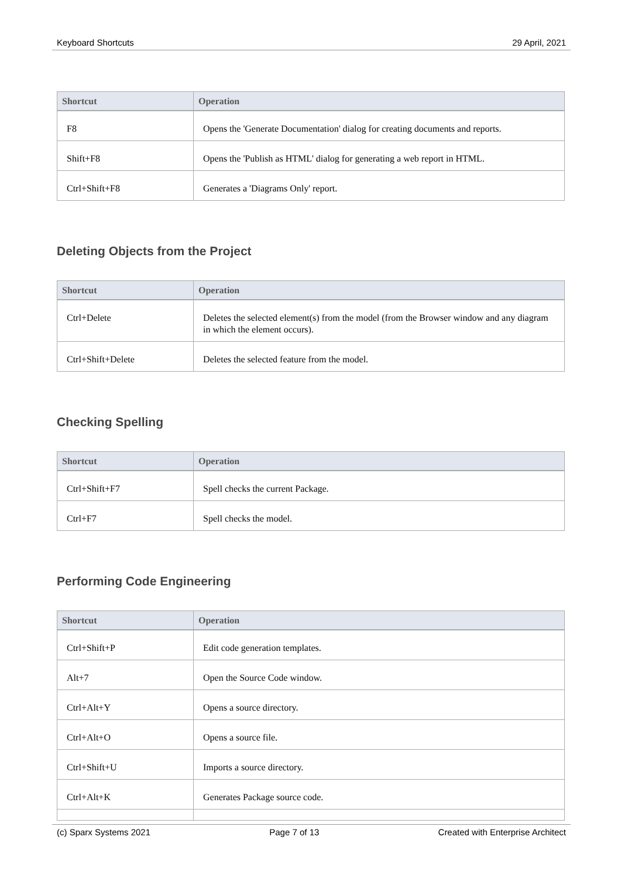Keyboard Shortcuts 29 April, 2021
| Shortcut | Operation |
| --- | --- |
| F8 | Opens the 'Generate Documentation' dialog for creating documents and reports. |
| Shift+F8 | Opens the 'Publish as HTML' dialog for generating a web report in HTML. |
| Ctrl+Shift+F8 | Generates a 'Diagrams Only' report. |
Deleting Objects from the Project
| Shortcut | Operation |
| --- | --- |
| Ctrl+Delete | Deletes the selected element(s) from the model (from the Browser window and any diagram in which the element occurs). |
| Ctrl+Shift+Delete | Deletes the selected feature from the model. |
Checking Spelling
| Shortcut | Operation |
| --- | --- |
| Ctrl+Shift+F7 | Spell checks the current Package. |
| Ctrl+F7 | Spell checks the model. |
Performing Code Engineering
| Shortcut | Operation |
| --- | --- |
| Ctrl+Shift+P | Edit code generation templates. |
| Alt+7 | Open the Source Code window. |
| Ctrl+Alt+Y | Opens a source directory. |
| Ctrl+Alt+O | Opens a source file. |
| Ctrl+Shift+U | Imports a source directory. |
| Ctrl+Alt+K | Generates Package source code. |
(c) Sparx Systems 2021 Page 7 of 13 Created with Enterprise Architect